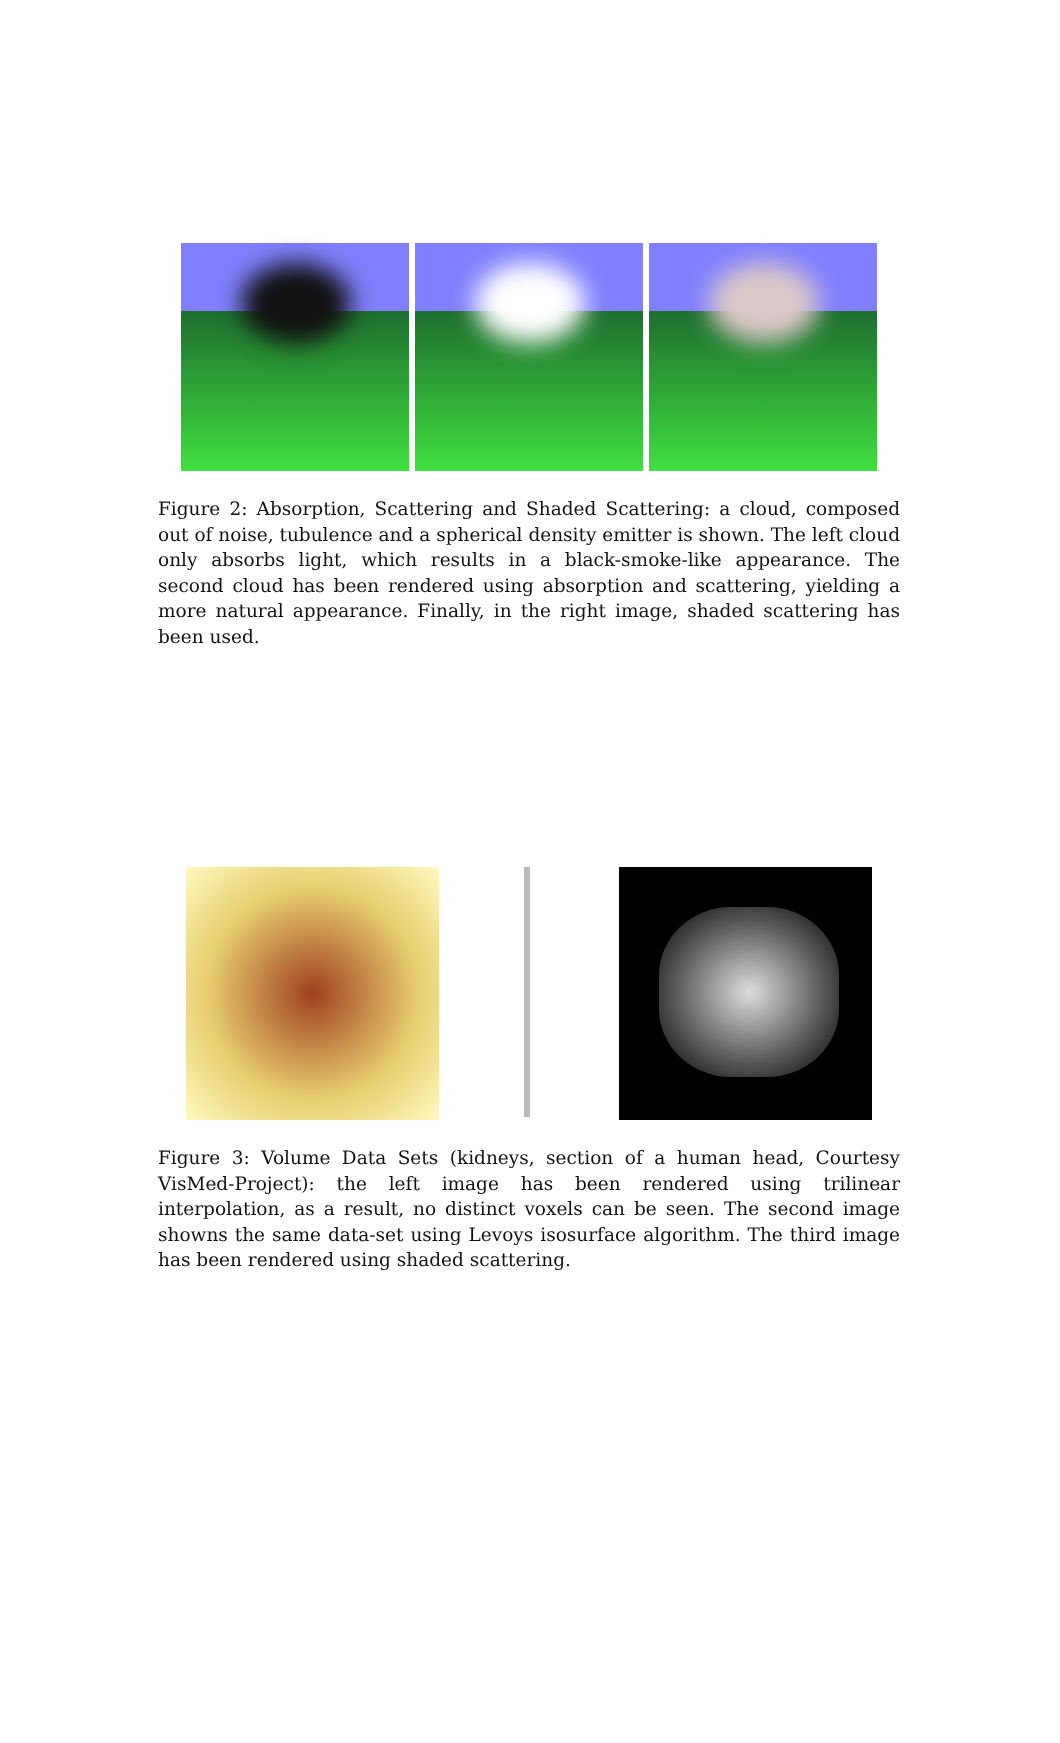Figure 2: Absorption, Scattering and Shaded Scattering: a cloud, composed out of noise, tubulence and a spherical density emitter is shown. The left cloud only absorbs light, which results in a black-smoke-like appearance. The second cloud has been rendered using absorption and scattering, yielding a more natural appearance. Finally, in the right image, shaded scattering has been used.
Figure 3: Volume Data Sets (kidneys, section of a human head, Courtesy VisMed-Project): the left image has been rendered using trilinear interpolation, as a result, no distinct voxels can be seen. The second image showns the same data-set using Levoys isosurface algorithm. The third image has been rendered using shaded scattering.